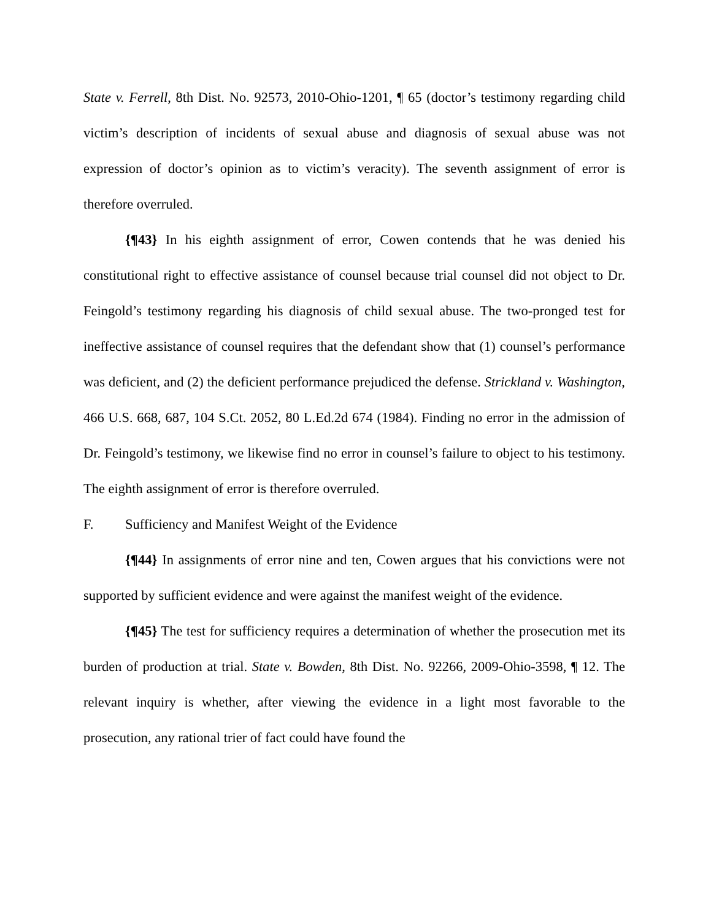State v. Ferrell, 8th Dist. No. 92573, 2010-Ohio-1201, ¶ 65 (doctor’s testimony regarding child victim’s description of incidents of sexual abuse and diagnosis of sexual abuse was not expression of doctor’s opinion as to victim’s veracity). The seventh assignment of error is therefore overruled.
{¶43} In his eighth assignment of error, Cowen contends that he was denied his constitutional right to effective assistance of counsel because trial counsel did not object to Dr. Feingold’s testimony regarding his diagnosis of child sexual abuse. The two-pronged test for ineffective assistance of counsel requires that the defendant show that (1) counsel’s performance was deficient, and (2) the deficient performance prejudiced the defense. Strickland v. Washington, 466 U.S. 668, 687, 104 S.Ct. 2052, 80 L.Ed.2d 674 (1984). Finding no error in the admission of Dr. Feingold’s testimony, we likewise find no error in counsel’s failure to object to his testimony. The eighth assignment of error is therefore overruled.
F. Sufficiency and Manifest Weight of the Evidence
{¶44} In assignments of error nine and ten, Cowen argues that his convictions were not supported by sufficient evidence and were against the manifest weight of the evidence.
{¶45} The test for sufficiency requires a determination of whether the prosecution met its burden of production at trial. State v. Bowden, 8th Dist. No. 92266, 2009-Ohio-3598, ¶ 12. The relevant inquiry is whether, after viewing the evidence in a light most favorable to the prosecution, any rational trier of fact could have found the